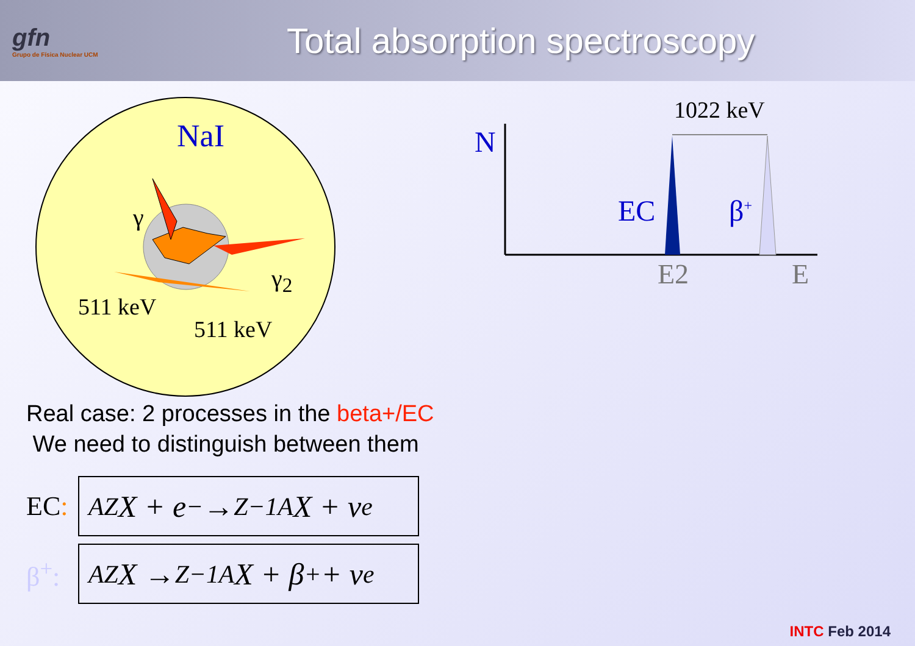gfn
Grupo de Física Nuclear UCM
Total absorption spectroscopy
NaI
γ
γ<sub>2</sub>
511 keV
511 keV
1022 keV
N
EC β<sup>+</sup>
E2 E
Real case: 2 processes in the beta+/EC
We need to distinguish between them
EC:
<sup>A</sup><sub>Z</sub>X + e<sup>−</sup> → <sub>Z−1</sub><sup>A</sup>X + ν<sub>e</sub>
β<sup>+</sup>:
<sup>A</sup><sub>Z</sub>X → <sub>Z−1</sub><sup>A</sup>X + β<sup>+</sup> + ν<sub>e</sub>
INTC Feb 2014